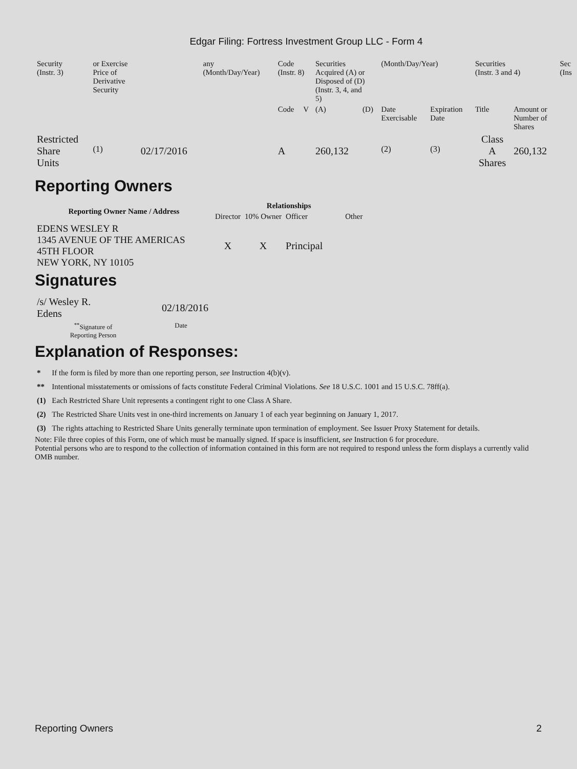Edgar Filing: Fortress Investment Group LLC - Form 4
| Security (Instr. 3) | or Exercise Price of Derivative Security | | any (Month/Day/Year) | Code (Instr. 8) | | Securities Acquired (A) or Disposed of (D) (Instr. 3, 4, and 5) | | (Month/Day/Year) | | Securities (Instr. 3 and 4) | | Sec (Ins |
| | | | | Code | V | (A) | (D) | Date Exercisable | Expiration Date | Title | Amount or Number of Shares | |
| Restricted Share Units | <sup>(1)</sup> | 02/17/2016 | | A | | 260,132 | | <sup>(2)</sup> | <sup>(3)</sup> | Class A Shares | 260,132 | |
Reporting Owners
| Reporting Owner Name / Address | Relationships | | | |
| --- | --- | --- | --- | --- |
| | Director | 10% Owner | Officer | Other |
| EDENS WESLEY R 1345 AVENUE OF THE AMERICAS 45TH FLOOR NEW YORK, NY 10105 | X | X | Principal | |
Signatures
| /s/ Wesley R. Edens | 02/18/2016 |
| <sup>**</sup> Signature of Reporting Person | Date |
Explanation of Responses:
| * | If the form is filed by more than one reporting person, see Instruction 4(b)(v). |
| ** | Intentional misstatements or omissions of facts constitute Federal Criminal Violations. See 18 U.S.C. 1001 and 15 U.S.C. 78ff(a). |
| (1) | Each Restricted Share Unit represents a contingent right to one Class A Share. |
| (2) | The Restricted Share Units vest in one-third increments on January 1 of each year beginning on January 1, 2017. |
| (3) | The rights attaching to Restricted Share Units generally terminate upon termination of employment. See Issuer Proxy Statement for details. |
Note: File three copies of this Form, one of which must be manually signed. If space is insufficient, see Instruction 6 for procedure.
Potential persons who are to respond to the collection of information contained in this form are not required to respond unless the form displays a currently valid OMB number.
Reporting Owners 2